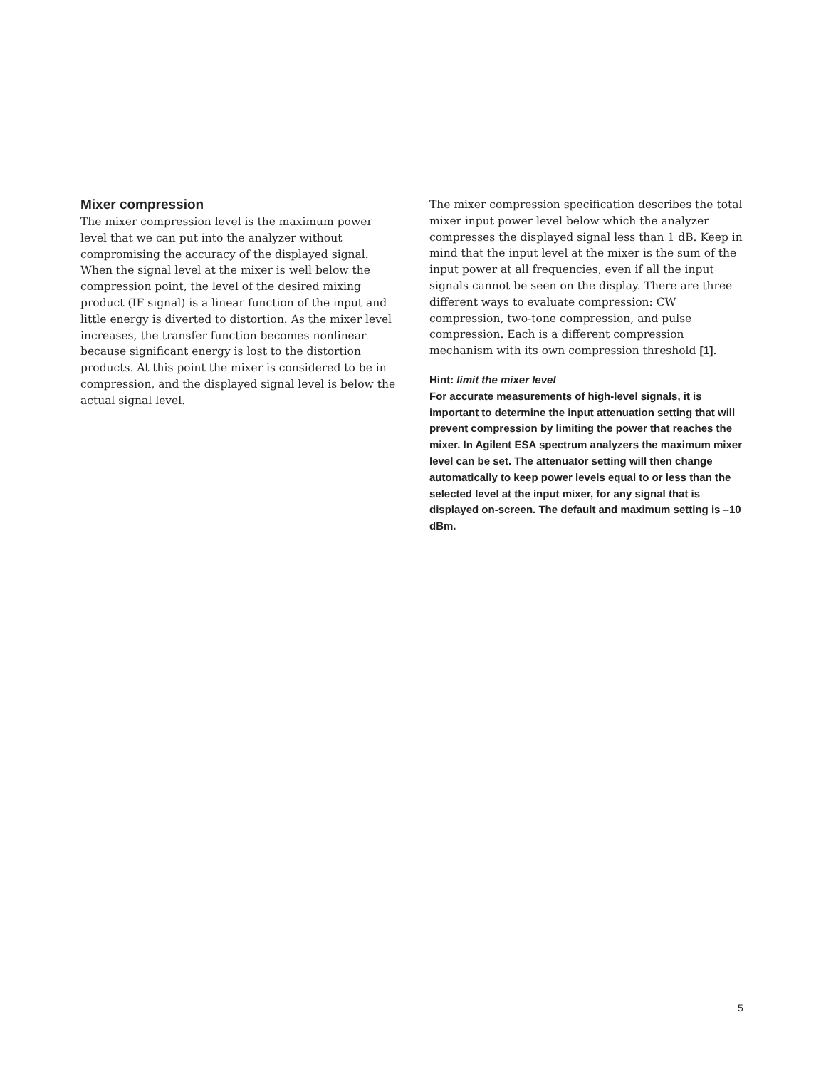Mixer compression
The mixer compression level is the maximum power level that we can put into the analyzer without compromising the accuracy of the displayed signal. When the signal level at the mixer is well below the compression point, the level of the desired mixing product (IF signal) is a linear function of the input and little energy is diverted to distortion. As the mixer level increases, the transfer function becomes nonlinear because significant energy is lost to the distortion products. At this point the mixer is considered to be in compression, and the displayed signal level is below the actual signal level.
The mixer compression specification describes the total mixer input power level below which the analyzer compresses the displayed signal less than 1 dB. Keep in mind that the input level at the mixer is the sum of the input power at all frequencies, even if all the input signals cannot be seen on the display. There are three different ways to evaluate compression: CW compression, two-tone compression, and pulse compression. Each is a different compression mechanism with its own compression threshold [1].
Hint: limit the mixer level
For accurate measurements of high-level signals, it is important to determine the input attenuation setting that will prevent compression by limiting the power that reaches the mixer. In Agilent ESA spectrum analyzers the maximum mixer level can be set. The attenuator setting will then change automatically to keep power levels equal to or less than the selected level at the input mixer, for any signal that is displayed on-screen. The default and maximum setting is –10 dBm.
5